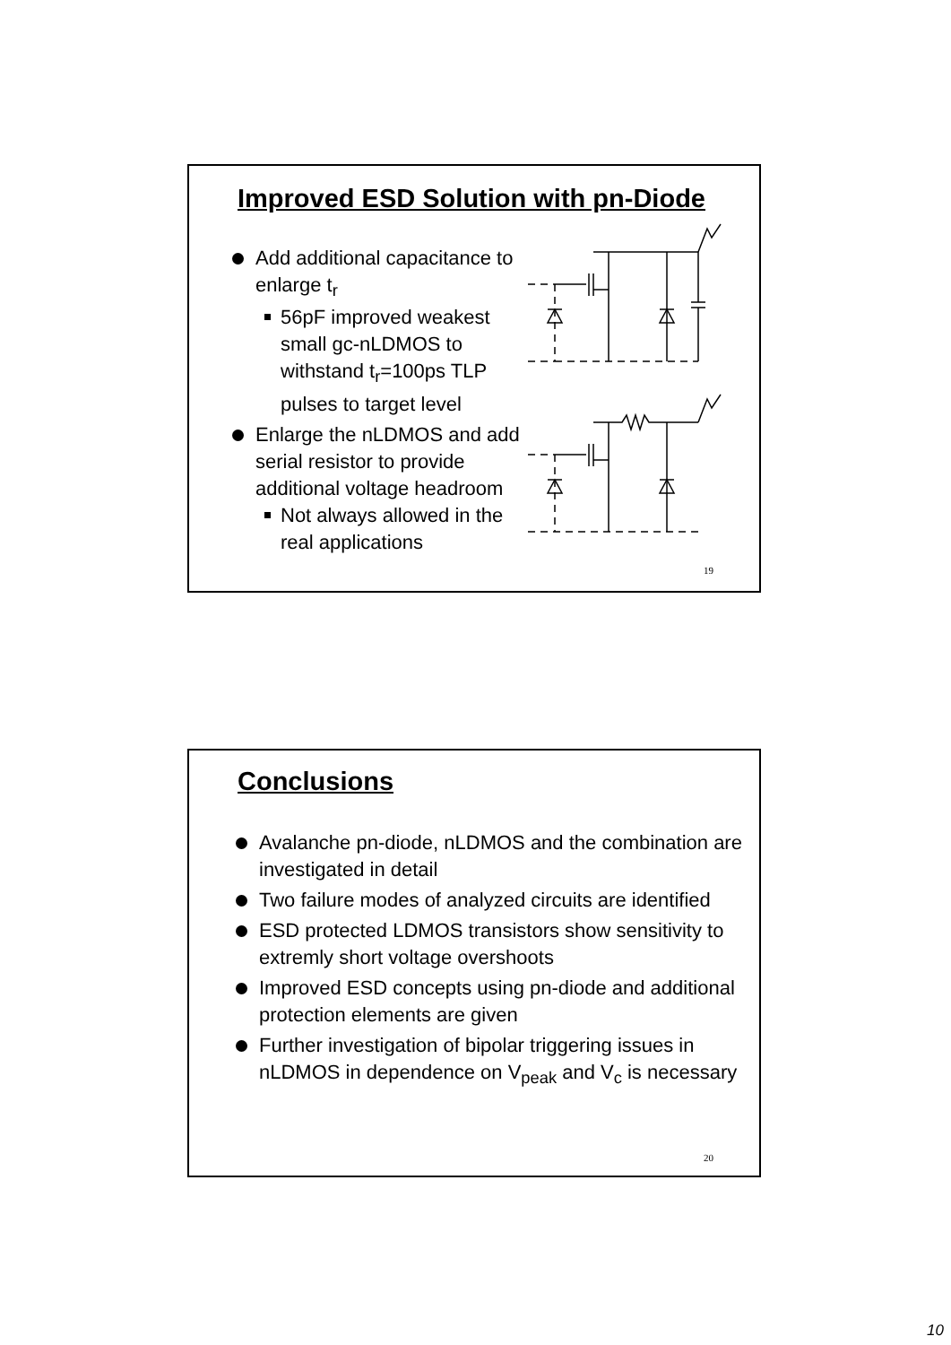Improved ESD Solution with pn-Diode
Add additional capacitance to enlarge t<sub>r</sub>
56pF improved weakest small gc-nLDMOS to withstand t<sub>r</sub>=100ps TLP pulses to target level
Enlarge the nLDMOS and add serial resistor to provide additional voltage headroom
Not always allowed in the real applications
19
Conclusions
Avalanche pn-diode, nLDMOS and the combination are investigated in detail
Two failure modes of analyzed circuits are identified
ESD protected LDMOS transistors show sensitivity to extremly short voltage overshoots
Improved ESD concepts using pn-diode and additional protection elements are given
Further investigation of bipolar triggering issues in nLDMOS in dependence on V<sub>peak</sub> and V<sub>c</sub> is necessary
20
10